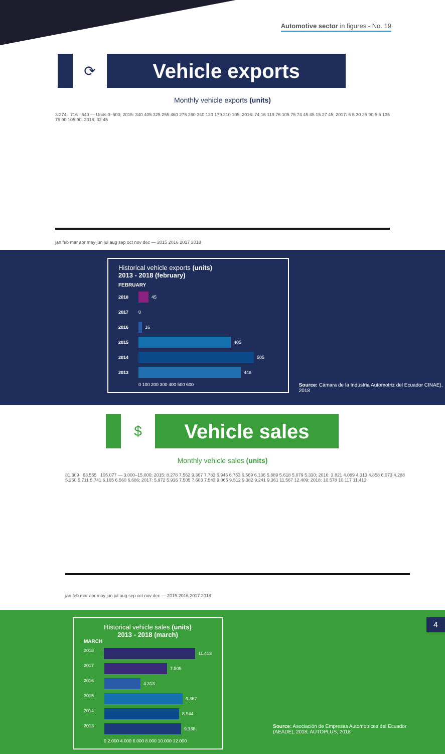Automotive sector in figures - No. 19
⟳
Vehicle exports
Monthly vehicle exports (units)
3.274 716 640 — Units 0–500; 2015: 340 405 325 255 460 275 260 340 120 179 210 105; 2016: 74 16 119 76 105 75 74 45 45 15 27 45; 2017: 5 5 30 25 90 5 5 135 75 90 105 90; 2018: 32 45
jan feb mar apr may jun jul aug sep oct nov dec — 2015 2016 2017 2018
Historical vehicle exports (units)
2013 - 2018 (february)
FEBRUARY
2018 45
2017 0
2016 16
2015 405
2014 505
2013 448
0 100 200 300 400 500 600
Source: Cámara de la Industria Automotriz del Ecuador CINAE), 2018
$
Vehicle sales
Monthly vehicle sales (units)
81.309 63.555 105.077 — 3.000–15.000; 2015: 8.278 7.562 9.367 7.783 6.945 6.753 6.569 6.136 5.889 5.618 5.079 5.330; 2016: 3.821 4.089 4.313 4.858 6.073 4.288 5.250 5.711 5.741 6.165 6.560 6.686; 2017: 5.972 5.916 7.505 7.603 7.543 9.066 9.512 9.382 9.241 9.361 11.567 12.409; 2018: 10.578 10.117 11.413
jan feb mar apr may jun jul aug sep oct nov dec — 2015 2016 2017 2018
Historical vehicle sales (units)
2013 - 2018 (march)
MARCH
2018 11.413
2017 7.505
2016 4.313
2015 9.367
2014 8.944
2013 9.168
0 2.000 4.000 6.000 8.000 10.000 12.000
Source: Asociación de Empresas Automotrices del Ecuador (AEADE), 2018; AUTOPLUS, 2018
4